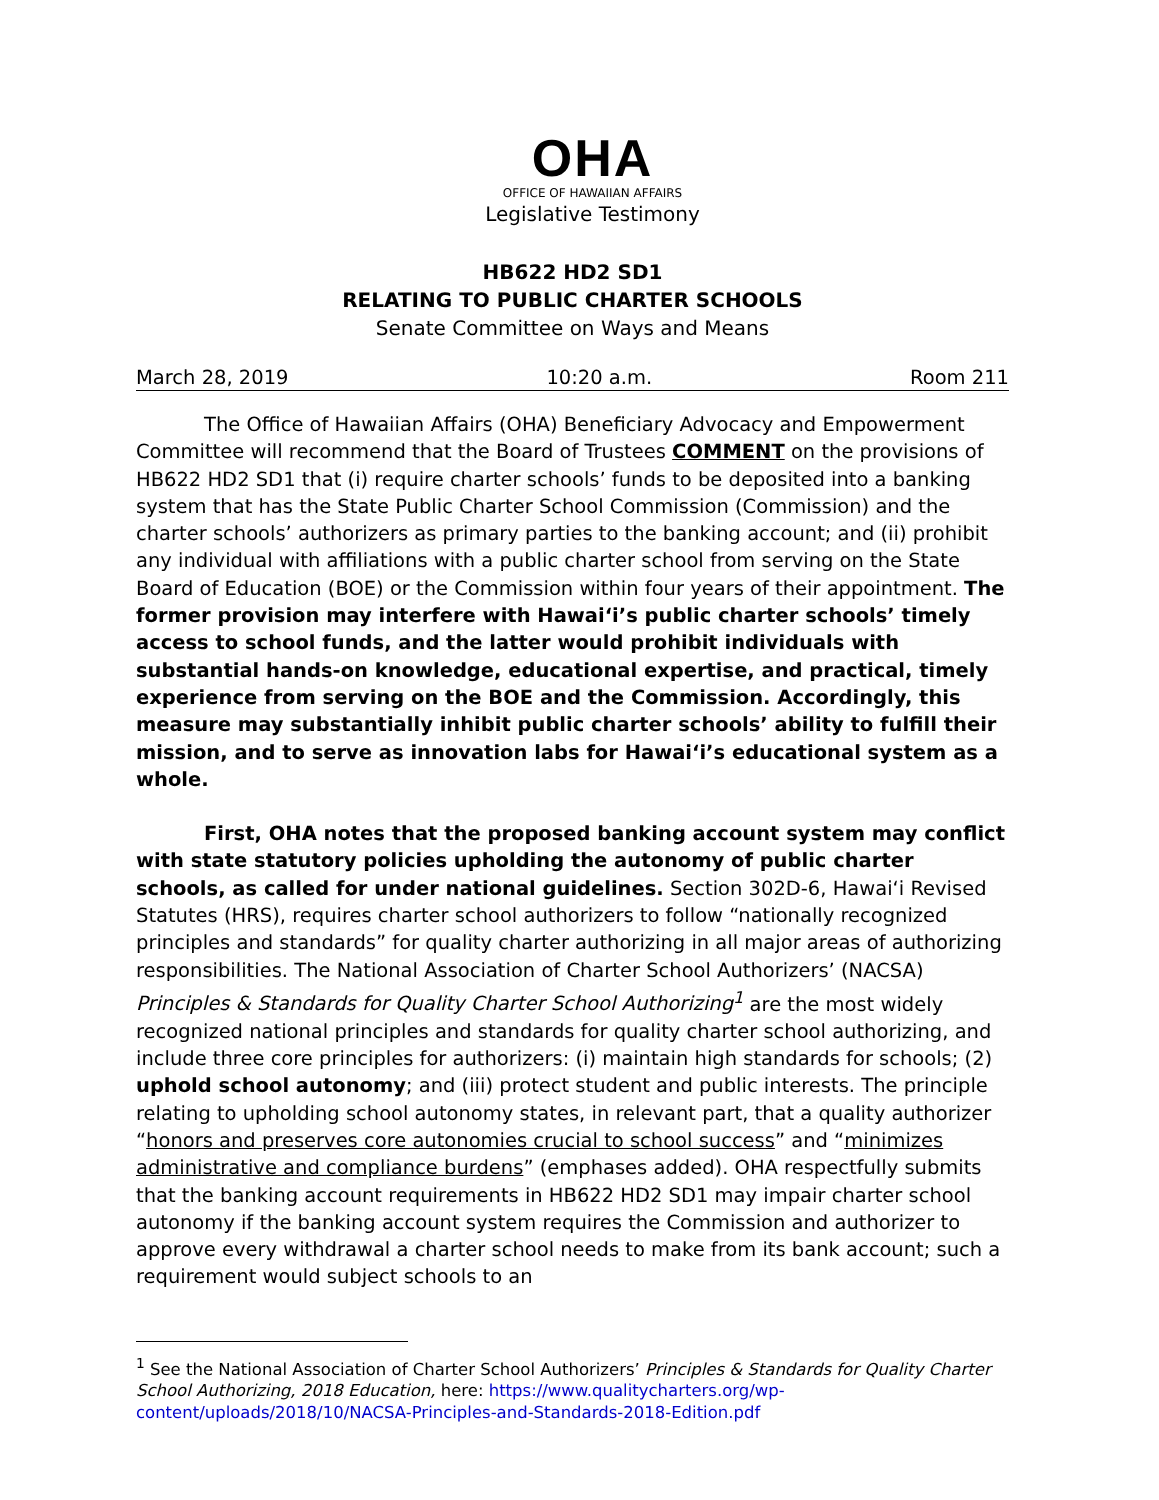OHA
OFFICE OF HAWAIIAN AFFAIRS
Legislative Testimony
HB622 HD2 SD1
RELATING TO PUBLIC CHARTER SCHOOLS
Senate Committee on Ways and Means
March 28, 2019 10:20 a.m. Room 211
The Office of Hawaiian Affairs (OHA) Beneficiary Advocacy and Empowerment Committee will recommend that the Board of Trustees COMMENT on the provisions of HB622 HD2 SD1 that (i) require charter schools’ funds to be deposited into a banking system that has the State Public Charter School Commission (Commission) and the charter schools’ authorizers as primary parties to the banking account; and (ii) prohibit any individual with affiliations with a public charter school from serving on the State Board of Education (BOE) or the Commission within four years of their appointment. The former provision may interfere with Hawai‘i’s public charter schools’ timely access to school funds, and the latter would prohibit individuals with substantial hands-on knowledge, educational expertise, and practical, timely experience from serving on the BOE and the Commission. Accordingly, this measure may substantially inhibit public charter schools’ ability to fulfill their mission, and to serve as innovation labs for Hawai‘i’s educational system as a whole.
First, OHA notes that the proposed banking account system may conflict with state statutory policies upholding the autonomy of public charter schools, as called for under national guidelines. Section 302D-6, Hawai‘i Revised Statutes (HRS), requires charter school authorizers to follow “nationally recognized principles and standards” for quality charter authorizing in all major areas of authorizing responsibilities. The National Association of Charter School Authorizers’ (NACSA) Principles & Standards for Quality Charter School Authorizing<sup>1</sup> are the most widely recognized national principles and standards for quality charter school authorizing, and include three core principles for authorizers: (i) maintain high standards for schools; (2) uphold school autonomy; and (iii) protect student and public interests. The principle relating to upholding school autonomy states, in relevant part, that a quality authorizer “honors and preserves core autonomies crucial to school success” and “minimizes administrative and compliance burdens” (emphases added). OHA respectfully submits that the banking account requirements in HB622 HD2 SD1 may impair charter school autonomy if the banking account system requires the Commission and authorizer to approve every withdrawal a charter school needs to make from its bank account; such a requirement would subject schools to an
<sup>1</sup> See the National Association of Charter School Authorizers’ Principles & Standards for Quality Charter School Authorizing, 2018 Education, here: https://www.qualitycharters.org/wp-content/uploads/2018/10/NACSA-Principles-and-Standards-2018-Edition.pdf